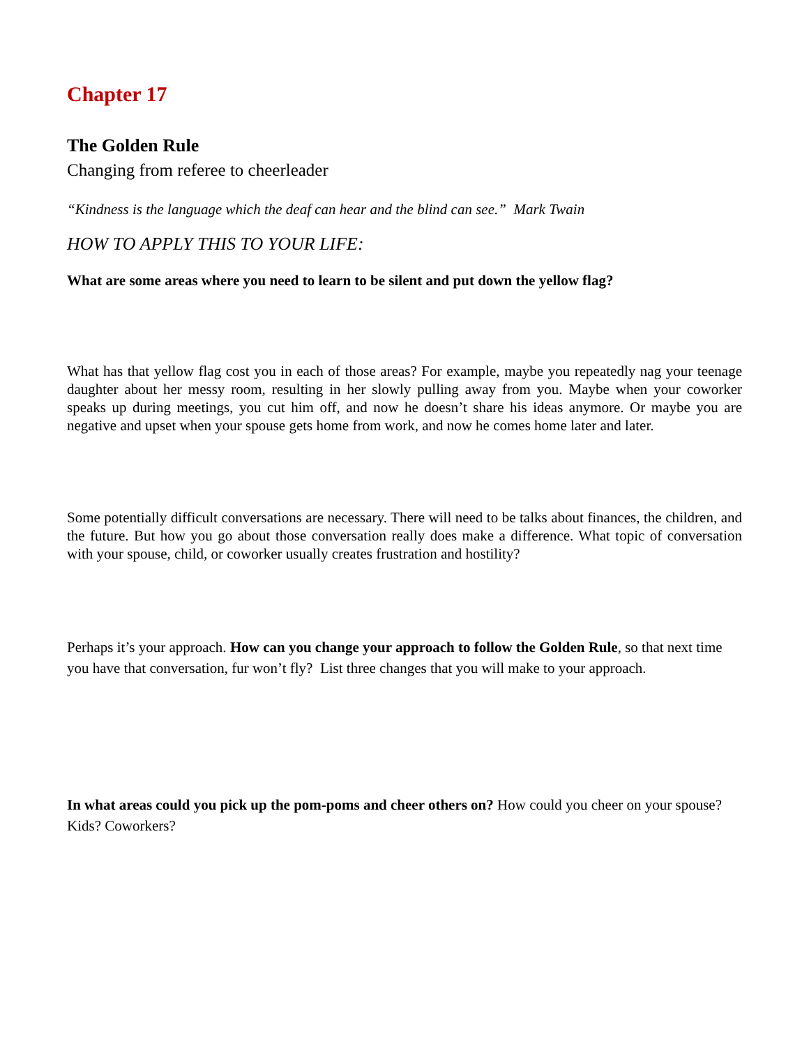Chapter 17
The Golden Rule
Changing from referee to cheerleader
“Kindness is the language which the deaf can hear and the blind can see.” Mark Twain
HOW TO APPLY THIS TO YOUR LIFE:
What are some areas where you need to learn to be silent and put down the yellow flag?
What has that yellow flag cost you in each of those areas? For example, maybe you repeatedly nag your teenage daughter about her messy room, resulting in her slowly pulling away from you. Maybe when your coworker speaks up during meetings, you cut him off, and now he doesn’t share his ideas anymore. Or maybe you are negative and upset when your spouse gets home from work, and now he comes home later and later.
Some potentially difficult conversations are necessary. There will need to be talks about finances, the children, and the future. But how you go about those conversation really does make a difference. What topic of conversation with your spouse, child, or coworker usually creates frustration and hostility?
Perhaps it’s your approach. How can you change your approach to follow the Golden Rule, so that next time you have that conversation, fur won’t fly? List three changes that you will make to your approach.
In what areas could you pick up the pom-poms and cheer others on? How could you cheer on your spouse? Kids? Coworkers?